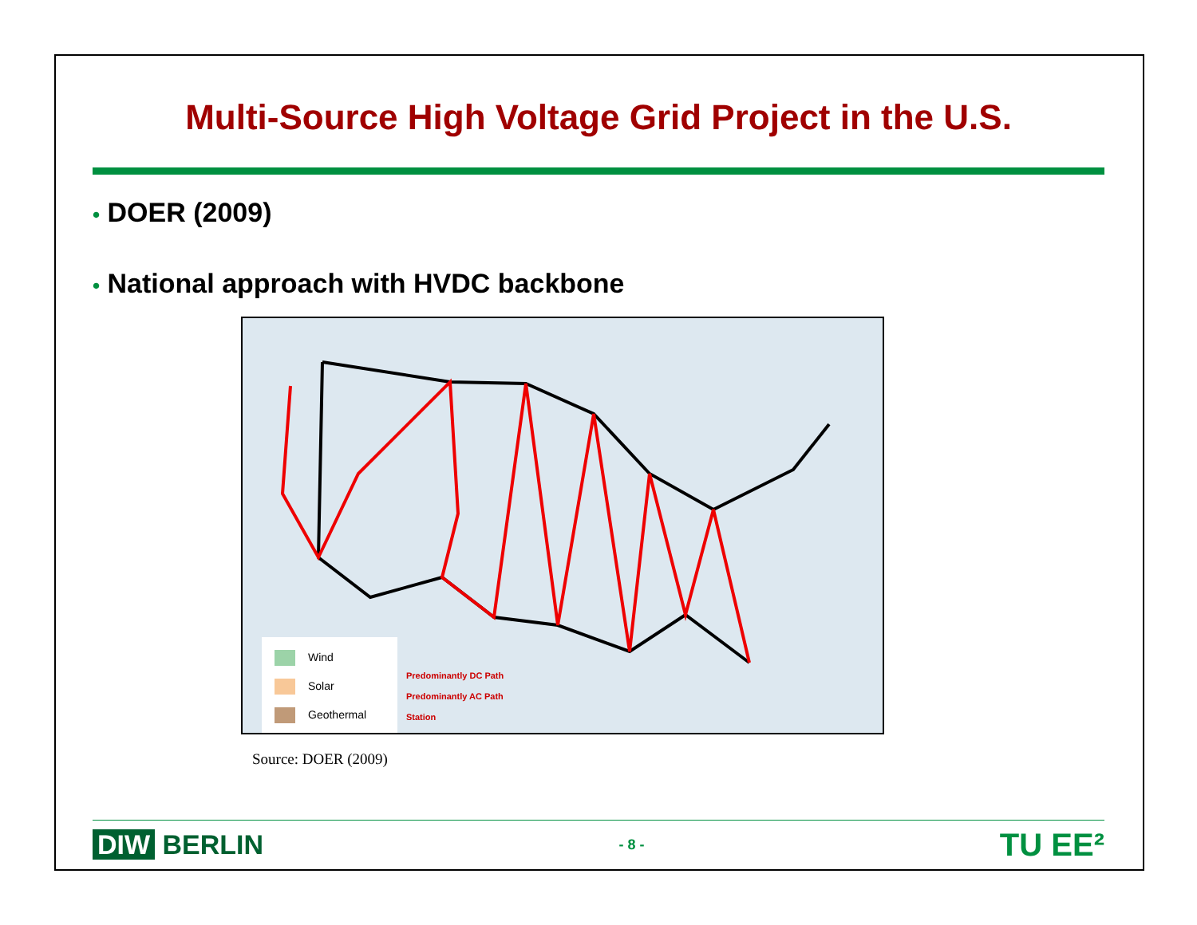Multi-Source High Voltage Grid Project in the U.S.
• DOER (2009)
• National approach with HVDC backbone
Wind
Solar
Geothermal
Predominantly DC Path
Predominantly AC Path
Station
Source: DOER (2009)
DIW BERLIN
- 8 -
TU EE²